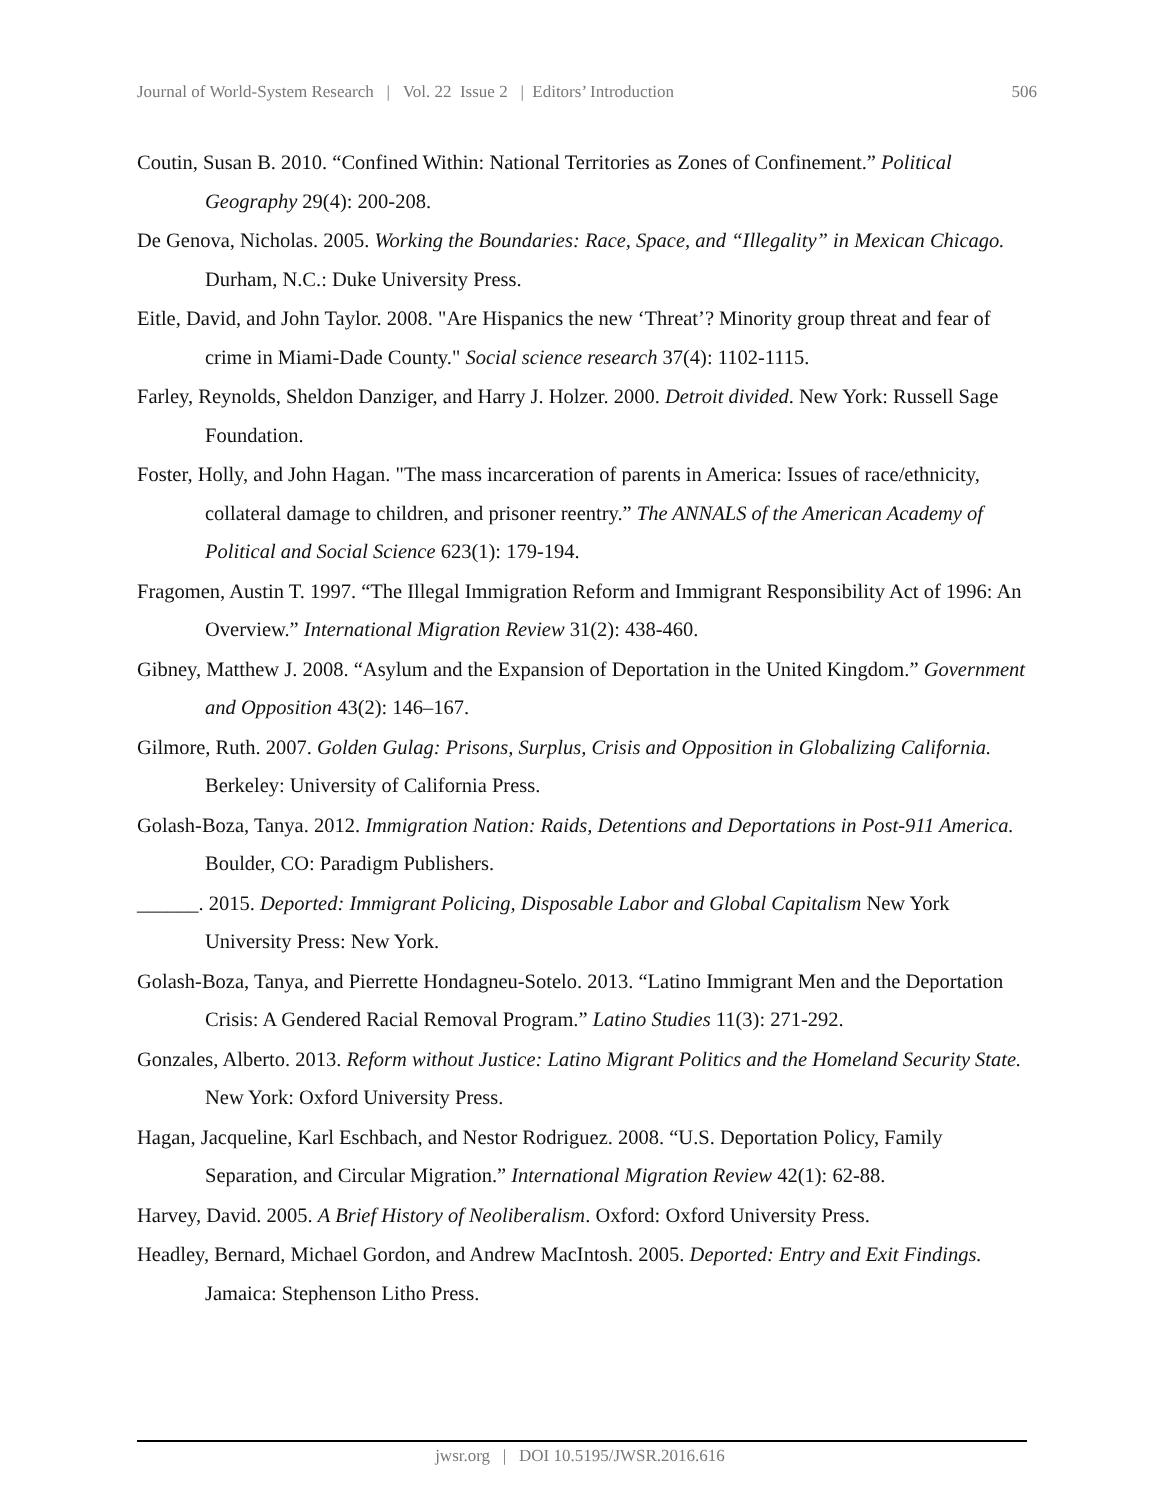Journal of World-System Research | Vol. 22 Issue 2 | Editors’ Introduction 506
Coutin, Susan B. 2010. “Confined Within: National Territories as Zones of Confinement.” Political Geography 29(4): 200-208.
De Genova, Nicholas. 2005. Working the Boundaries: Race, Space, and “Illegality” in Mexican Chicago. Durham, N.C.: Duke University Press.
Eitle, David, and John Taylor. 2008. "Are Hispanics the new ‘Threat’? Minority group threat and fear of crime in Miami-Dade County." Social science research 37(4): 1102-1115.
Farley, Reynolds, Sheldon Danziger, and Harry J. Holzer. 2000. Detroit divided. New York: Russell Sage Foundation.
Foster, Holly, and John Hagan. "The mass incarceration of parents in America: Issues of race/ethnicity, collateral damage to children, and prisoner reentry.” The ANNALS of the American Academy of Political and Social Science 623(1): 179-194.
Fragomen, Austin T. 1997. “The Illegal Immigration Reform and Immigrant Responsibility Act of 1996: An Overview.” International Migration Review 31(2): 438-460.
Gibney, Matthew J. 2008. “Asylum and the Expansion of Deportation in the United Kingdom.” Government and Opposition 43(2): 146–167.
Gilmore, Ruth. 2007. Golden Gulag: Prisons, Surplus, Crisis and Opposition in Globalizing California. Berkeley: University of California Press.
Golash-Boza, Tanya. 2012. Immigration Nation: Raids, Detentions and Deportations in Post-911 America. Boulder, CO: Paradigm Publishers.
______. 2015. Deported: Immigrant Policing, Disposable Labor and Global Capitalism New York University Press: New York.
Golash-Boza, Tanya, and Pierrette Hondagneu-Sotelo. 2013. “Latino Immigrant Men and the Deportation Crisis: A Gendered Racial Removal Program.” Latino Studies 11(3): 271-292.
Gonzales, Alberto. 2013. Reform without Justice: Latino Migrant Politics and the Homeland Security State. New York: Oxford University Press.
Hagan, Jacqueline, Karl Eschbach, and Nestor Rodriguez. 2008. “U.S. Deportation Policy, Family Separation, and Circular Migration.” International Migration Review 42(1): 62-88.
Harvey, David. 2005. A Brief History of Neoliberalism. Oxford: Oxford University Press.
Headley, Bernard, Michael Gordon, and Andrew MacIntosh. 2005. Deported: Entry and Exit Findings. Jamaica: Stephenson Litho Press.
jwsr.org | DOI 10.5195/JWSR.2016.616